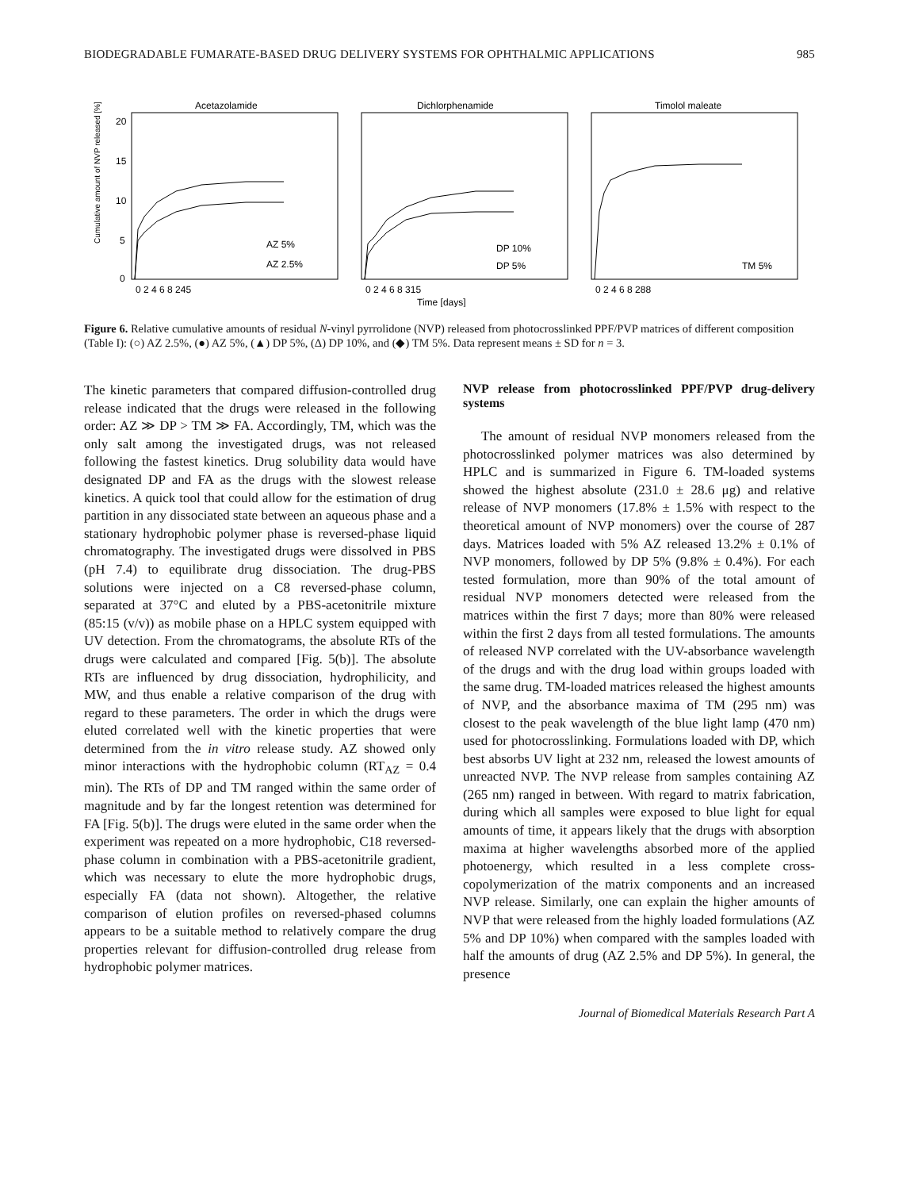BIODEGRADABLE FUMARATE-BASED DRUG DELIVERY SYSTEMS FOR OPHTHALMIC APPLICATIONS 985
Acetazolamide
Dichlorphenamide
Timolol maleate
AZ 5%
AZ 2.5%
DP 10%
DP 5%
TM 5%
20
15
10
5
0
0 2 4 6 8 245
0 2 4 6 8 315
0 2 4 6 8 288
Time [days]
Cumulative amount of NVP released [%]
Figure 6. Relative cumulative amounts of residual N-vinyl pyrrolidone (NVP) released from photocrosslinked PPF/PVP matrices of different composition (Table I): (○) AZ 2.5%, (●) AZ 5%, (▲) DP 5%, (Δ) DP 10%, and (◆) TM 5%. Data represent means ± SD for n = 3.
The kinetic parameters that compared diffusion-controlled drug release indicated that the drugs were released in the following order: AZ ≫ DP > TM ≫ FA. Accordingly, TM, which was the only salt among the investigated drugs, was not released following the fastest kinetics. Drug solubility data would have designated DP and FA as the drugs with the slowest release kinetics. A quick tool that could allow for the estimation of drug partition in any dissociated state between an aqueous phase and a stationary hydrophobic polymer phase is reversed-phase liquid chromatography. The investigated drugs were dissolved in PBS (pH 7.4) to equilibrate drug dissociation. The drug-PBS solutions were injected on a C8 reversed-phase column, separated at 37°C and eluted by a PBS-acetonitrile mixture (85:15 (v/v)) as mobile phase on a HPLC system equipped with UV detection. From the chromatograms, the absolute RTs of the drugs were calculated and compared [Fig. 5(b)]. The absolute RTs are influenced by drug dissociation, hydrophilicity, and MW, and thus enable a relative comparison of the drug with regard to these parameters. The order in which the drugs were eluted correlated well with the kinetic properties that were determined from the in vitro release study. AZ showed only minor interactions with the hydrophobic column (RT<sub>AZ</sub> = 0.4 min). The RTs of DP and TM ranged within the same order of magnitude and by far the longest retention was determined for FA [Fig. 5(b)]. The drugs were eluted in the same order when the experiment was repeated on a more hydrophobic, C18 reversed-phase column in combination with a PBS-acetonitrile gradient, which was necessary to elute the more hydrophobic drugs, especially FA (data not shown). Altogether, the relative comparison of elution profiles on reversed-phased columns appears to be a suitable method to relatively compare the drug properties relevant for diffusion-controlled drug release from hydrophobic polymer matrices.
NVP release from photocrosslinked PPF/PVP drug-delivery systems
The amount of residual NVP monomers released from the photocrosslinked polymer matrices was also determined by HPLC and is summarized in Figure 6. TM-loaded systems showed the highest absolute (231.0 ± 28.6 μg) and relative release of NVP monomers (17.8% ± 1.5% with respect to the theoretical amount of NVP monomers) over the course of 287 days. Matrices loaded with 5% AZ released 13.2% ± 0.1% of NVP monomers, followed by DP 5% (9.8% ± 0.4%). For each tested formulation, more than 90% of the total amount of residual NVP monomers detected were released from the matrices within the first 7 days; more than 80% were released within the first 2 days from all tested formulations. The amounts of released NVP correlated with the UV-absorbance wavelength of the drugs and with the drug load within groups loaded with the same drug. TM-loaded matrices released the highest amounts of NVP, and the absorbance maxima of TM (295 nm) was closest to the peak wavelength of the blue light lamp (470 nm) used for photocrosslinking. Formulations loaded with DP, which best absorbs UV light at 232 nm, released the lowest amounts of unreacted NVP. The NVP release from samples containing AZ (265 nm) ranged in between. With regard to matrix fabrication, during which all samples were exposed to blue light for equal amounts of time, it appears likely that the drugs with absorption maxima at higher wavelengths absorbed more of the applied photoenergy, which resulted in a less complete cross-copolymerization of the matrix components and an increased NVP release. Similarly, one can explain the higher amounts of NVP that were released from the highly loaded formulations (AZ 5% and DP 10%) when compared with the samples loaded with half the amounts of drug (AZ 2.5% and DP 5%). In general, the presence
Journal of Biomedical Materials Research Part A